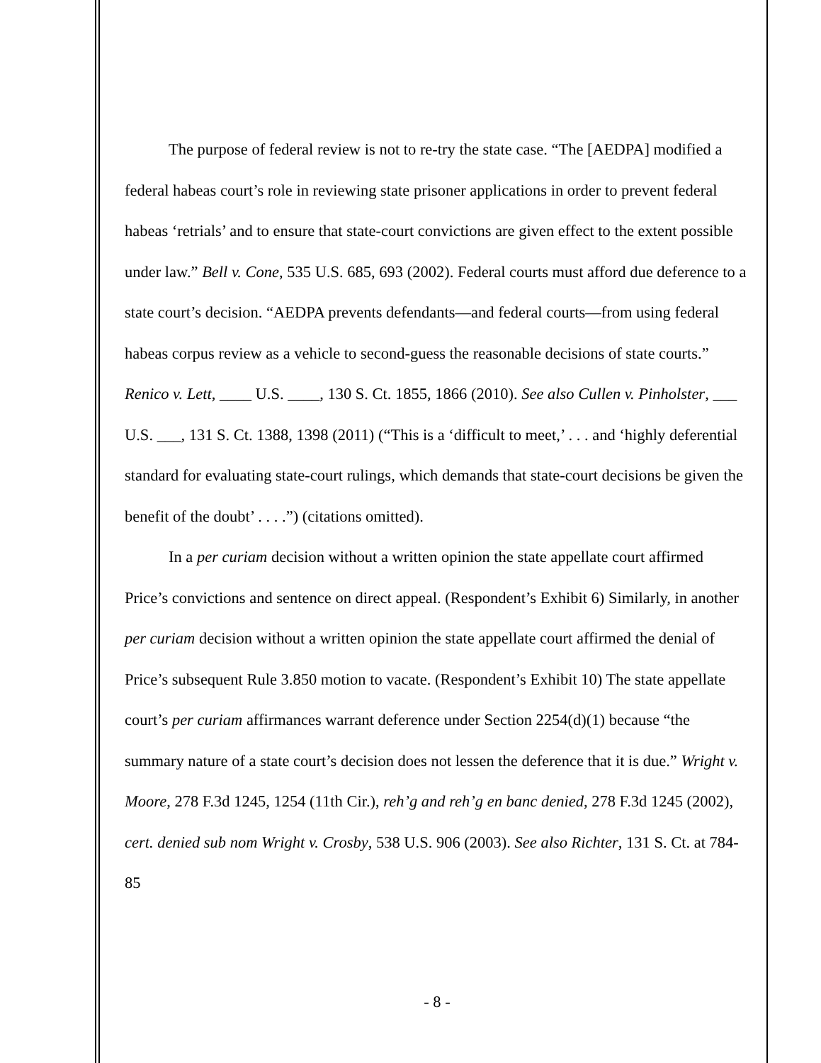The purpose of federal review is not to re-try the state case. “The [AEDPA] modified a federal habeas court’s role in reviewing state prisoner applications in order to prevent federal habeas ‘retrials’ and to ensure that state-court convictions are given effect to the extent possible under law.” Bell v. Cone, 535 U.S. 685, 693 (2002). Federal courts must afford due deference to a state court’s decision. “AEDPA prevents defendants—and federal courts—from using federal habeas corpus review as a vehicle to second-guess the reasonable decisions of state courts.” Renico v. Lett, ____ U.S. ____, 130 S. Ct. 1855, 1866 (2010). See also Cullen v. Pinholster, ___ U.S. ___, 131 S. Ct. 1388, 1398 (2011) (“This is a ‘difficult to meet,’ . . . and ‘highly deferential standard for evaluating state-court rulings, which demands that state-court decisions be given the benefit of the doubt’ . . . .”) (citations omitted).
In a per curiam decision without a written opinion the state appellate court affirmed Price’s convictions and sentence on direct appeal. (Respondent’s Exhibit 6) Similarly, in another per curiam decision without a written opinion the state appellate court affirmed the denial of Price’s subsequent Rule 3.850 motion to vacate. (Respondent’s Exhibit 10) The state appellate court’s per curiam affirmances warrant deference under Section 2254(d)(1) because “the summary nature of a state court’s decision does not lessen the deference that it is due.” Wright v. Moore, 278 F.3d 1245, 1254 (11th Cir.), reh’g and reh’g en banc denied, 278 F.3d 1245 (2002), cert. denied sub nom Wright v. Crosby, 538 U.S. 906 (2003). See also Richter, 131 S. Ct. at 784-85
- 8 -